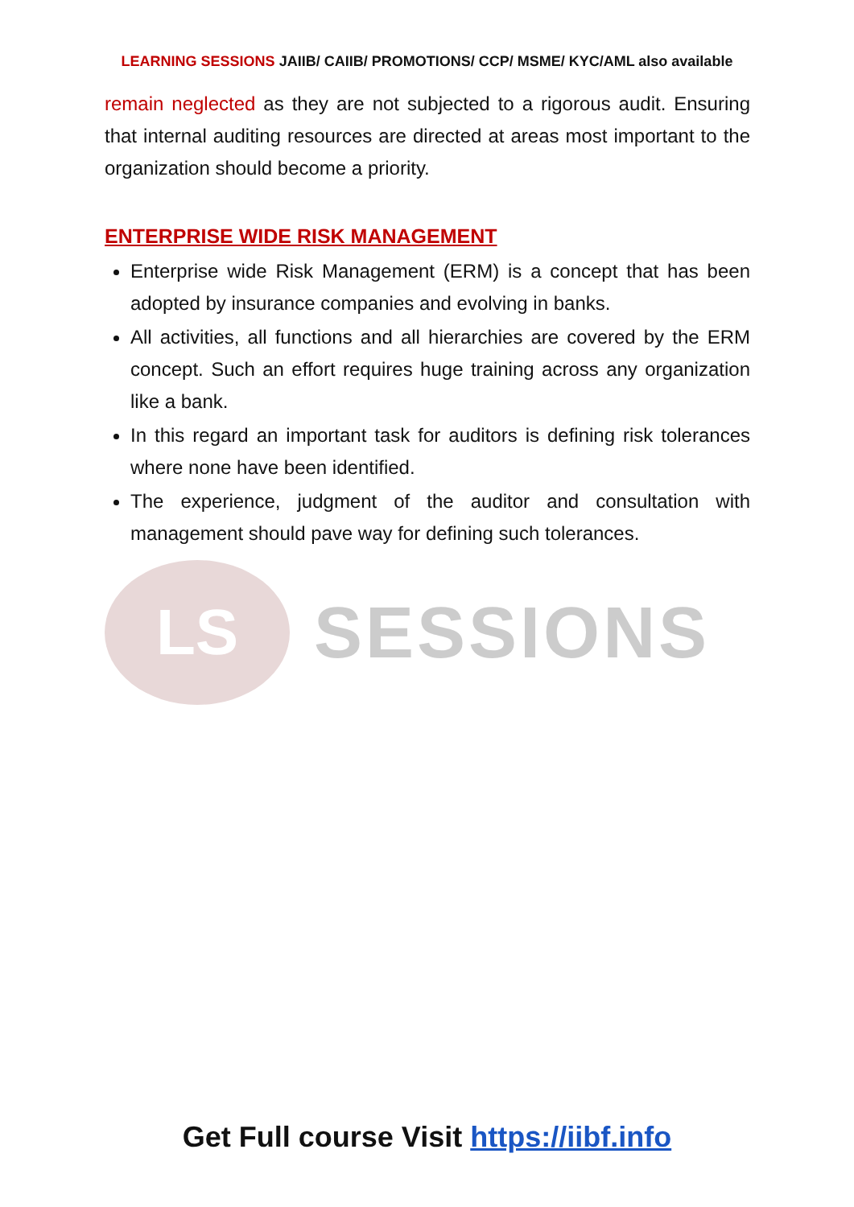LEARNING SESSIONS JAIIB/ CAIIB/ PROMOTIONS/ CCP/ MSME/ KYC/AML also available
remain neglected as they are not subjected to a rigorous audit. Ensuring that internal auditing resources are directed at areas most important to the organization should become a priority.
ENTERPRISE WIDE RISK MANAGEMENT
Enterprise wide Risk Management (ERM) is a concept that has been adopted by insurance companies and evolving in banks.
All activities, all functions and all hierarchies are covered by the ERM concept. Such an effort requires huge training across any organization like a bank.
In this regard an important task for auditors is defining risk tolerances where none have been identified.
The experience, judgment of the auditor and consultation with management should pave way for defining such tolerances.
LS
SESSIONS
Get Full course Visit https://iibf.info